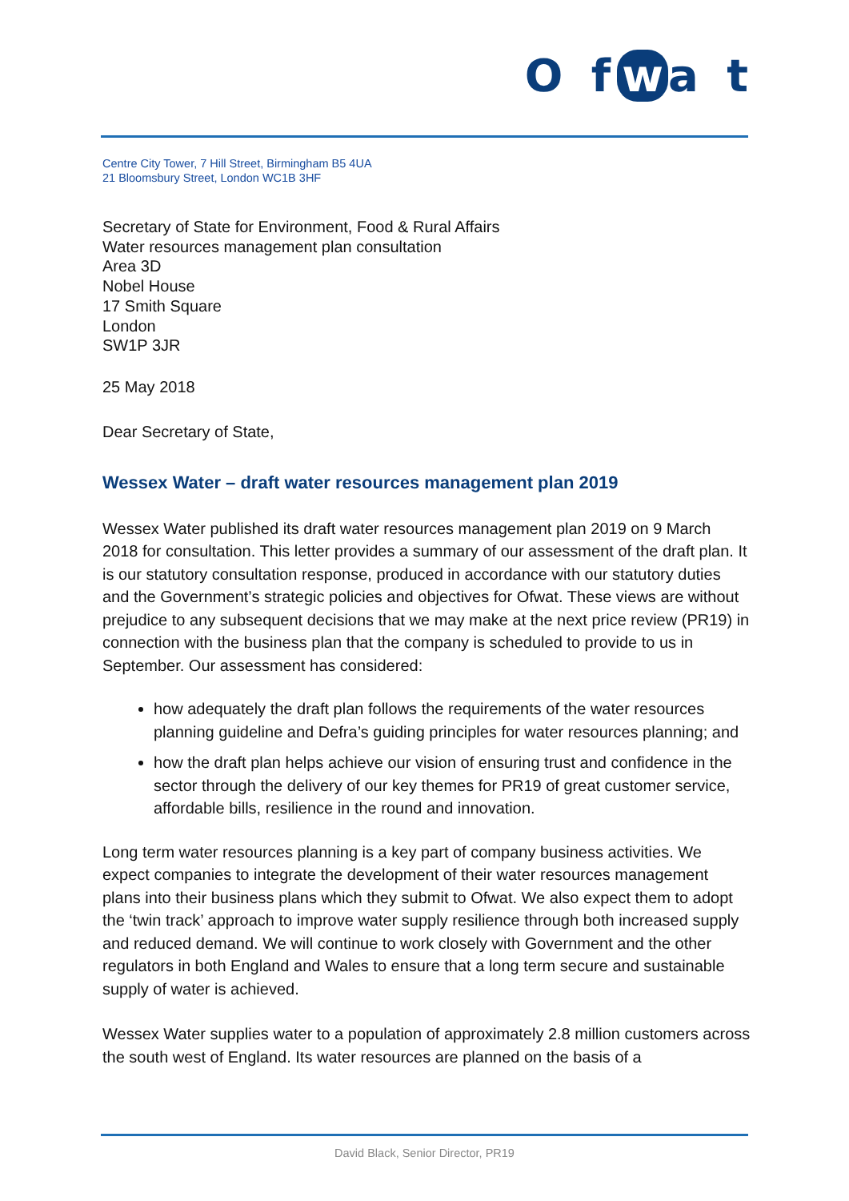O f w a t
Centre City Tower, 7 Hill Street, Birmingham B5 4UA
21 Bloomsbury Street, London WC1B 3HF
Secretary of State for Environment, Food & Rural Affairs
Water resources management plan consultation
Area 3D
Nobel House
17 Smith Square
London
SW1P 3JR
25 May 2018
Dear Secretary of State,
Wessex Water – draft water resources management plan 2019
Wessex Water published its draft water resources management plan 2019 on 9 March 2018 for consultation. This letter provides a summary of our assessment of the draft plan. It is our statutory consultation response, produced in accordance with our statutory duties and the Government’s strategic policies and objectives for Ofwat. These views are without prejudice to any subsequent decisions that we may make at the next price review (PR19) in connection with the business plan that the company is scheduled to provide to us in September. Our assessment has considered:
how adequately the draft plan follows the requirements of the water resources planning guideline and Defra’s guiding principles for water resources planning; and
how the draft plan helps achieve our vision of ensuring trust and confidence in the sector through the delivery of our key themes for PR19 of great customer service, affordable bills, resilience in the round and innovation.
Long term water resources planning is a key part of company business activities. We expect companies to integrate the development of their water resources management plans into their business plans which they submit to Ofwat. We also expect them to adopt the ‘twin track’ approach to improve water supply resilience through both increased supply and reduced demand. We will continue to work closely with Government and the other regulators in both England and Wales to ensure that a long term secure and sustainable supply of water is achieved.
Wessex Water supplies water to a population of approximately 2.8 million customers across the south west of England. Its water resources are planned on the basis of a
David Black, Senior Director, PR19